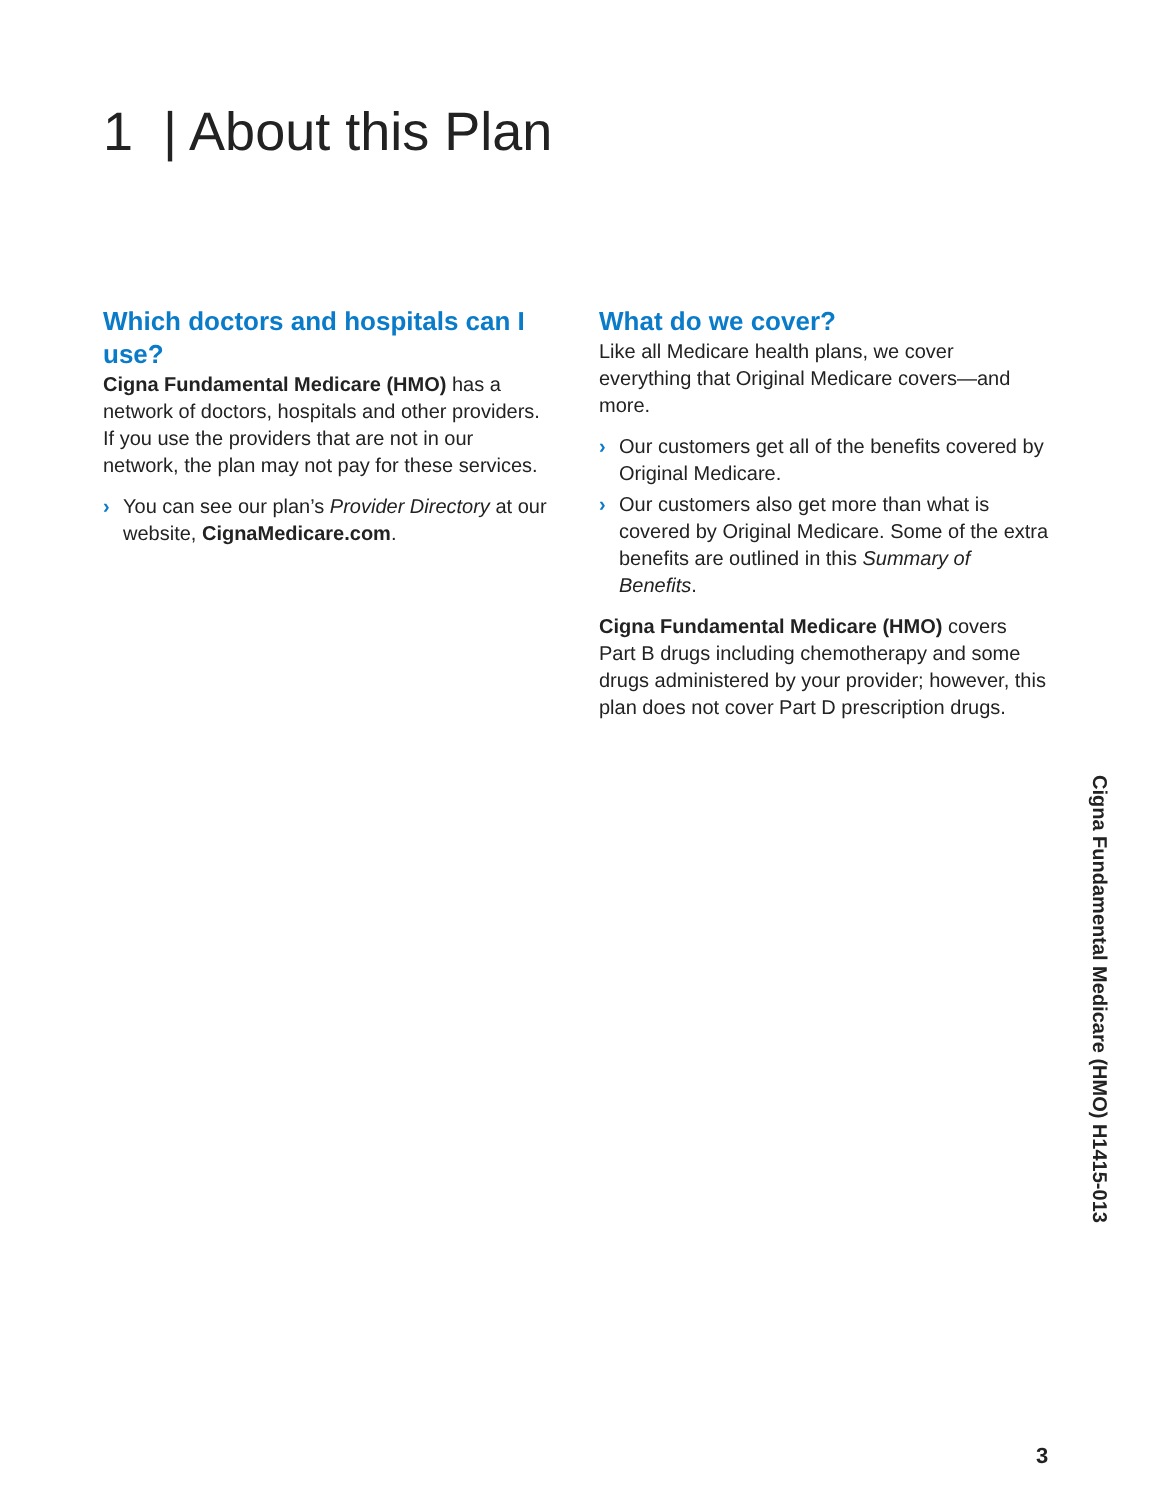1 | About this Plan
Which doctors and hospitals can I use?
Cigna Fundamental Medicare (HMO) has a network of doctors, hospitals and other providers. If you use the providers that are not in our network, the plan may not pay for these services.
› You can see our plan’s Provider Directory at our website, CignaMedicare.com.
What do we cover?
Like all Medicare health plans, we cover everything that Original Medicare covers—and more.
› Our customers get all of the benefits covered by Original Medicare.
› Our customers also get more than what is covered by Original Medicare. Some of the extra benefits are outlined in this Summary of Benefits.
Cigna Fundamental Medicare (HMO) covers Part B drugs including chemotherapy and some drugs administered by your provider; however, this plan does not cover Part D prescription drugs.
Cigna Fundamental Medicare (HMO) H1415-013
3